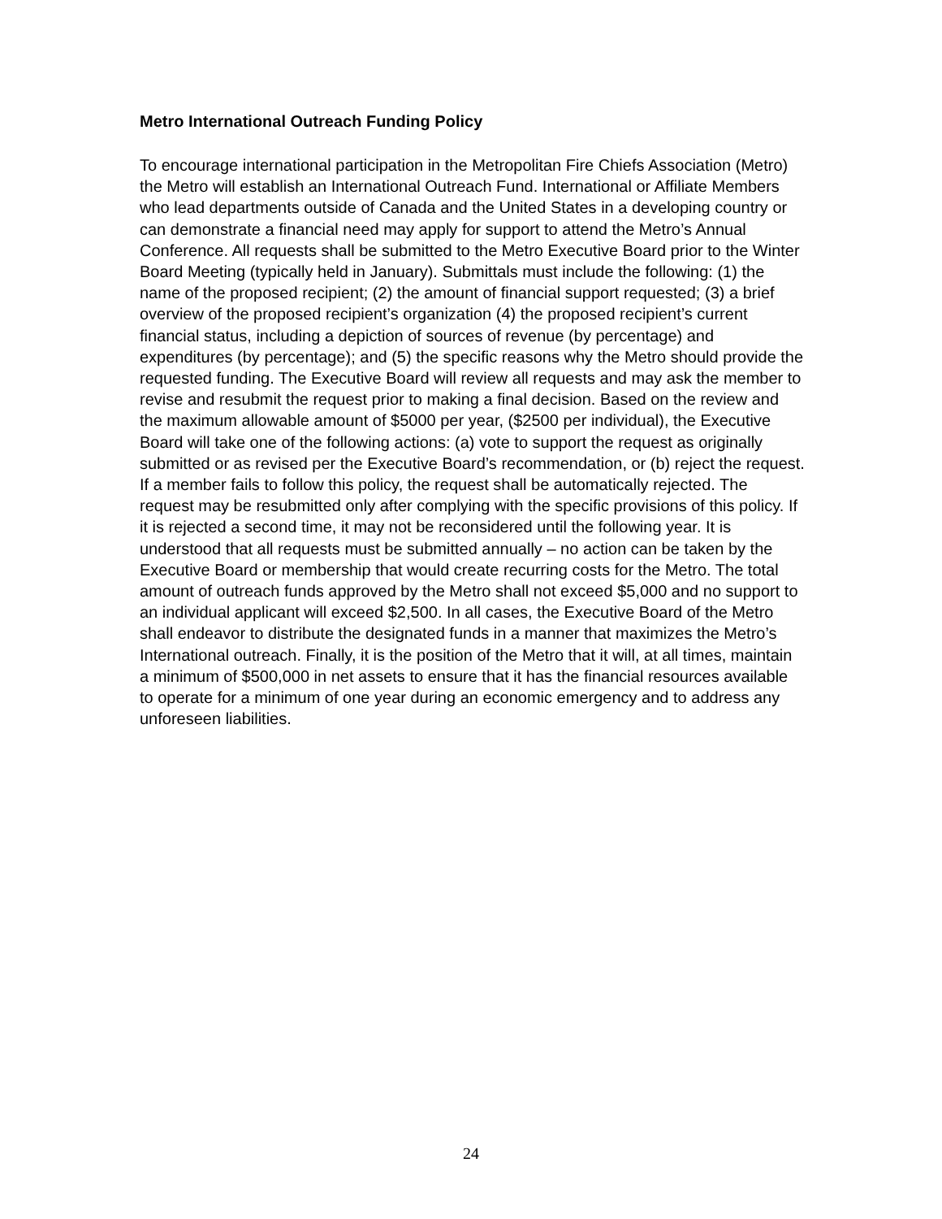Metro International Outreach Funding Policy
To encourage international participation in the Metropolitan Fire Chiefs Association (Metro) the Metro will establish an International Outreach Fund. International or Affiliate Members who lead departments outside of Canada and the United States in a developing country or can demonstrate a financial need may apply for support to attend the Metro’s Annual Conference. All requests shall be submitted to the Metro Executive Board prior to the Winter Board Meeting (typically held in January). Submittals must include the following: (1) the name of the proposed recipient; (2) the amount of financial support requested; (3) a brief overview of the proposed recipient’s organization (4) the proposed recipient’s current financial status, including a depiction of sources of revenue (by percentage) and expenditures (by percentage); and (5) the specific reasons why the Metro should provide the requested funding. The Executive Board will review all requests and may ask the member to revise and resubmit the request prior to making a final decision. Based on the review and the maximum allowable amount of $5000 per year, ($2500 per individual), the Executive Board will take one of the following actions: (a) vote to support the request as originally submitted or as revised per the Executive Board’s recommendation, or (b) reject the request. If a member fails to follow this policy, the request shall be automatically rejected. The request may be resubmitted only after complying with the specific provisions of this policy. If it is rejected a second time, it may not be reconsidered until the following year. It is understood that all requests must be submitted annually – no action can be taken by the Executive Board or membership that would create recurring costs for the Metro. The total amount of outreach funds approved by the Metro shall not exceed $5,000 and no support to an individual applicant will exceed $2,500. In all cases, the Executive Board of the Metro shall endeavor to distribute the designated funds in a manner that maximizes the Metro’s International outreach. Finally, it is the position of the Metro that it will, at all times, maintain a minimum of $500,000 in net assets to ensure that it has the financial resources available to operate for a minimum of one year during an economic emergency and to address any unforeseen liabilities.
24